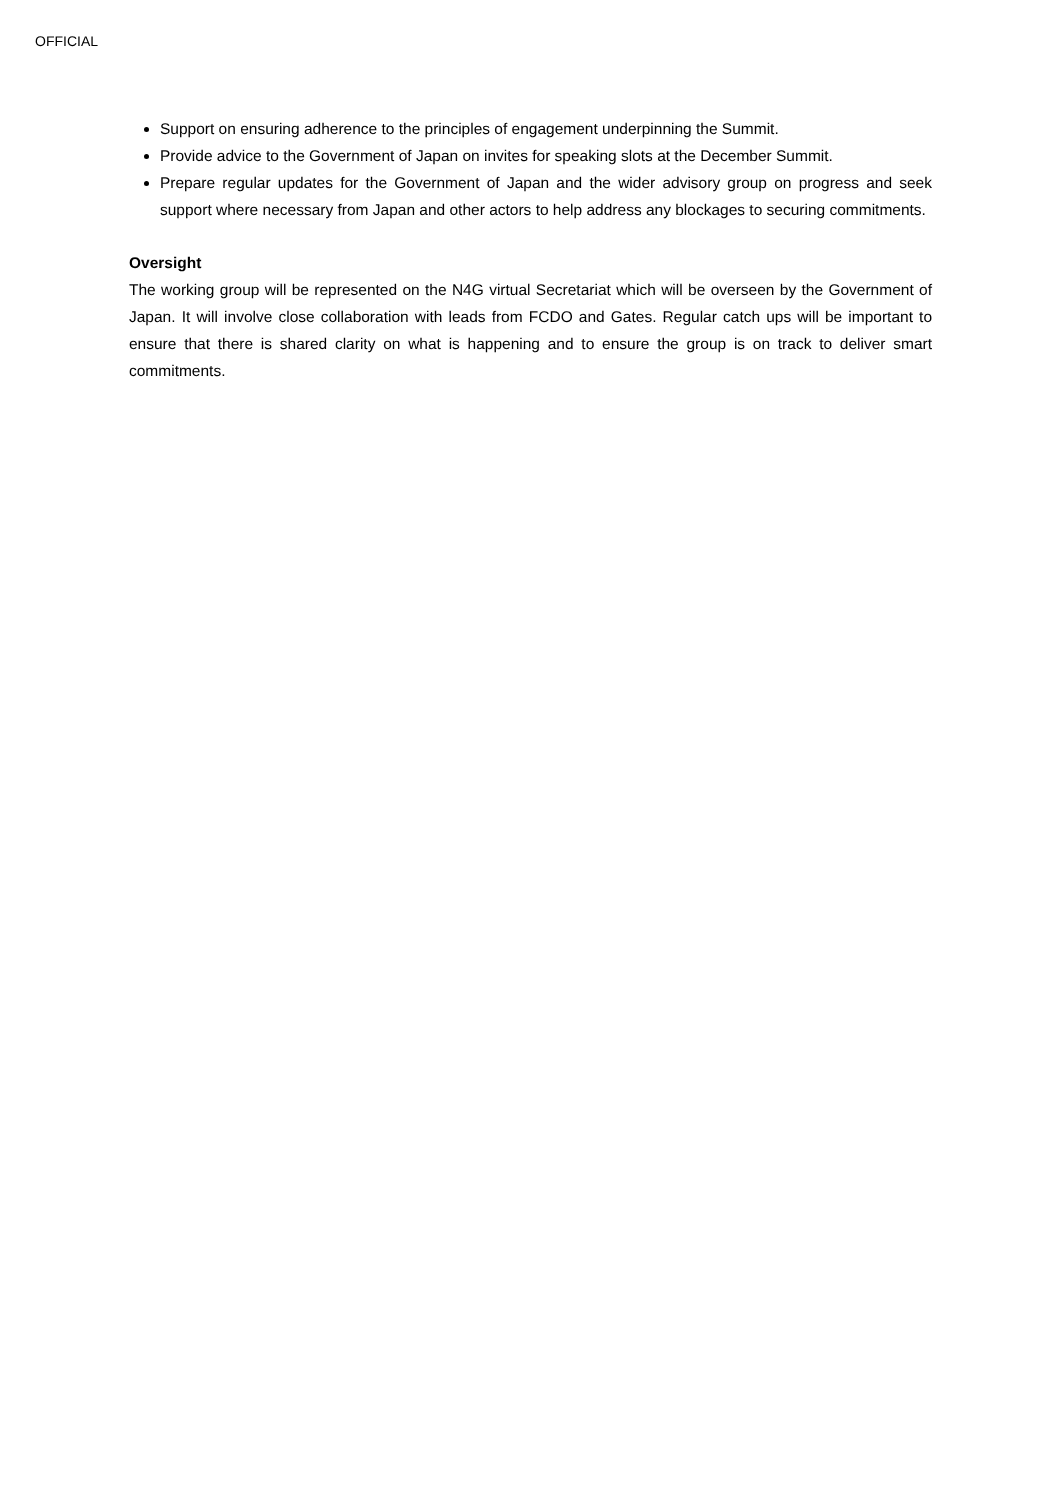OFFICIAL
Support on ensuring adherence to the principles of engagement underpinning the Summit.
Provide advice to the Government of Japan on invites for speaking slots at the December Summit.
Prepare regular updates for the Government of Japan and the wider advisory group on progress and seek support where necessary from Japan and other actors to help address any blockages to securing commitments.
Oversight
The working group will be represented on the N4G virtual Secretariat which will be overseen by the Government of Japan. It will involve close collaboration with leads from FCDO and Gates. Regular catch ups will be important to ensure that there is shared clarity on what is happening and to ensure the group is on track to deliver smart commitments.